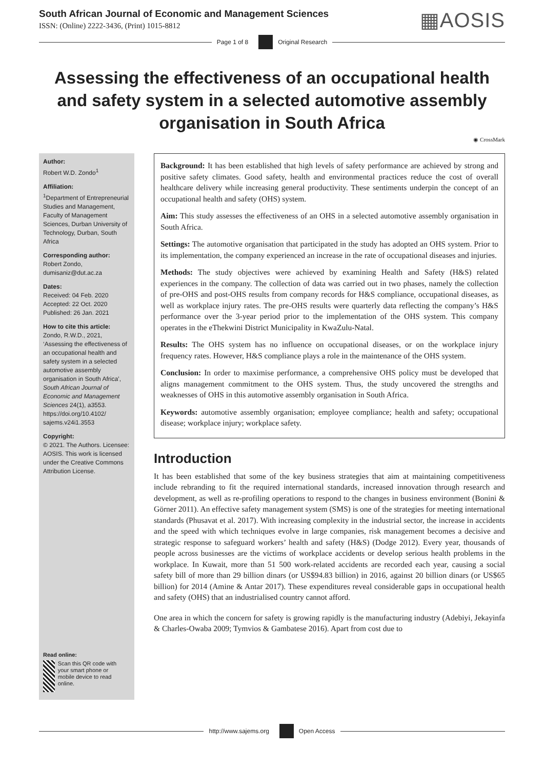South African Journal of Economic and Management Sciences
ISSN: (Online) 2222-3436, (Print) 1015-8812
▦AOSIS
Page 1 of 8 Original Research
Assessing the effectiveness of an occupational health and safety system in a selected automotive assembly organisation in South Africa
◉ CrossMark
Author:
Robert W.D. Zondo<sup>1</sup>
Affiliation:
<sup>1</sup>Department of Entrepreneurial Studies and Management, Faculty of Management Sciences, Durban University of Technology, Durban, South Africa
Corresponding author:
Robert Zondo,
dumisaniz@dut.ac.za
Dates:
Received: 04 Feb. 2020
Accepted: 22 Oct. 2020
Published: 26 Jan. 2021
How to cite this article:
Zondo, R.W.D., 2021, ‘Assessing the effectiveness of an occupational health and safety system in a selected automotive assembly organisation in South Africa’, South African Journal of Economic and Management Sciences 24(1), a3553. https://doi.org/10.4102/ sajems.v24i1.3553
Copyright:
© 2021. The Authors. Licensee: AOSIS. This work is licensed under the Creative Commons Attribution License.
Read online:
Scan this QR code with your smart phone or mobile device to read online.
Background: It has been established that high levels of safety performance are achieved by strong and positive safety climates. Good safety, health and environmental practices reduce the cost of overall healthcare delivery while increasing general productivity. These sentiments underpin the concept of an occupational health and safety (OHS) system.
Aim: This study assesses the effectiveness of an OHS in a selected automotive assembly organisation in South Africa.
Settings: The automotive organisation that participated in the study has adopted an OHS system. Prior to its implementation, the company experienced an increase in the rate of occupational diseases and injuries.
Methods: The study objectives were achieved by examining Health and Safety (H&S) related experiences in the company. The collection of data was carried out in two phases, namely the collection of pre-OHS and post-OHS results from company records for H&S compliance, occupational diseases, as well as workplace injury rates. The pre-OHS results were quarterly data reflecting the company’s H&S performance over the 3-year period prior to the implementation of the OHS system. This company operates in the eThekwini District Municipality in KwaZulu-Natal.
Results: The OHS system has no influence on occupational diseases, or on the workplace injury frequency rates. However, H&S compliance plays a role in the maintenance of the OHS system.
Conclusion: In order to maximise performance, a comprehensive OHS policy must be developed that aligns management commitment to the OHS system. Thus, the study uncovered the strengths and weaknesses of OHS in this automotive assembly organisation in South Africa.
Keywords: automotive assembly organisation; employee compliance; health and safety; occupational disease; workplace injury; workplace safety.
Introduction
It has been established that some of the key business strategies that aim at maintaining competitiveness include rebranding to fit the required international standards, increased innovation through research and development, as well as re-profiling operations to respond to the changes in business environment (Bonini & Görner 2011). An effective safety management system (SMS) is one of the strategies for meeting international standards (Phusavat et al. 2017). With increasing complexity in the industrial sector, the increase in accidents and the speed with which techniques evolve in large companies, risk management becomes a decisive and strategic response to safeguard workers’ health and safety (H&S) (Dodge 2012). Every year, thousands of people across businesses are the victims of workplace accidents or develop serious health problems in the workplace. In Kuwait, more than 51 500 work-related accidents are recorded each year, causing a social safety bill of more than 29 billion dinars (or US$94.83 billion) in 2016, against 20 billion dinars (or US$65 billion) for 2014 (Amine & Antar 2017). These expenditures reveal considerable gaps in occupational health and safety (OHS) that an industrialised country cannot afford.
One area in which the concern for safety is growing rapidly is the manufacturing industry (Adebiyi, Jekayinfa & Charles-Owaba 2009; Tymvios & Gambatese 2016). Apart from cost due to
http://www.sajems.org Open Access